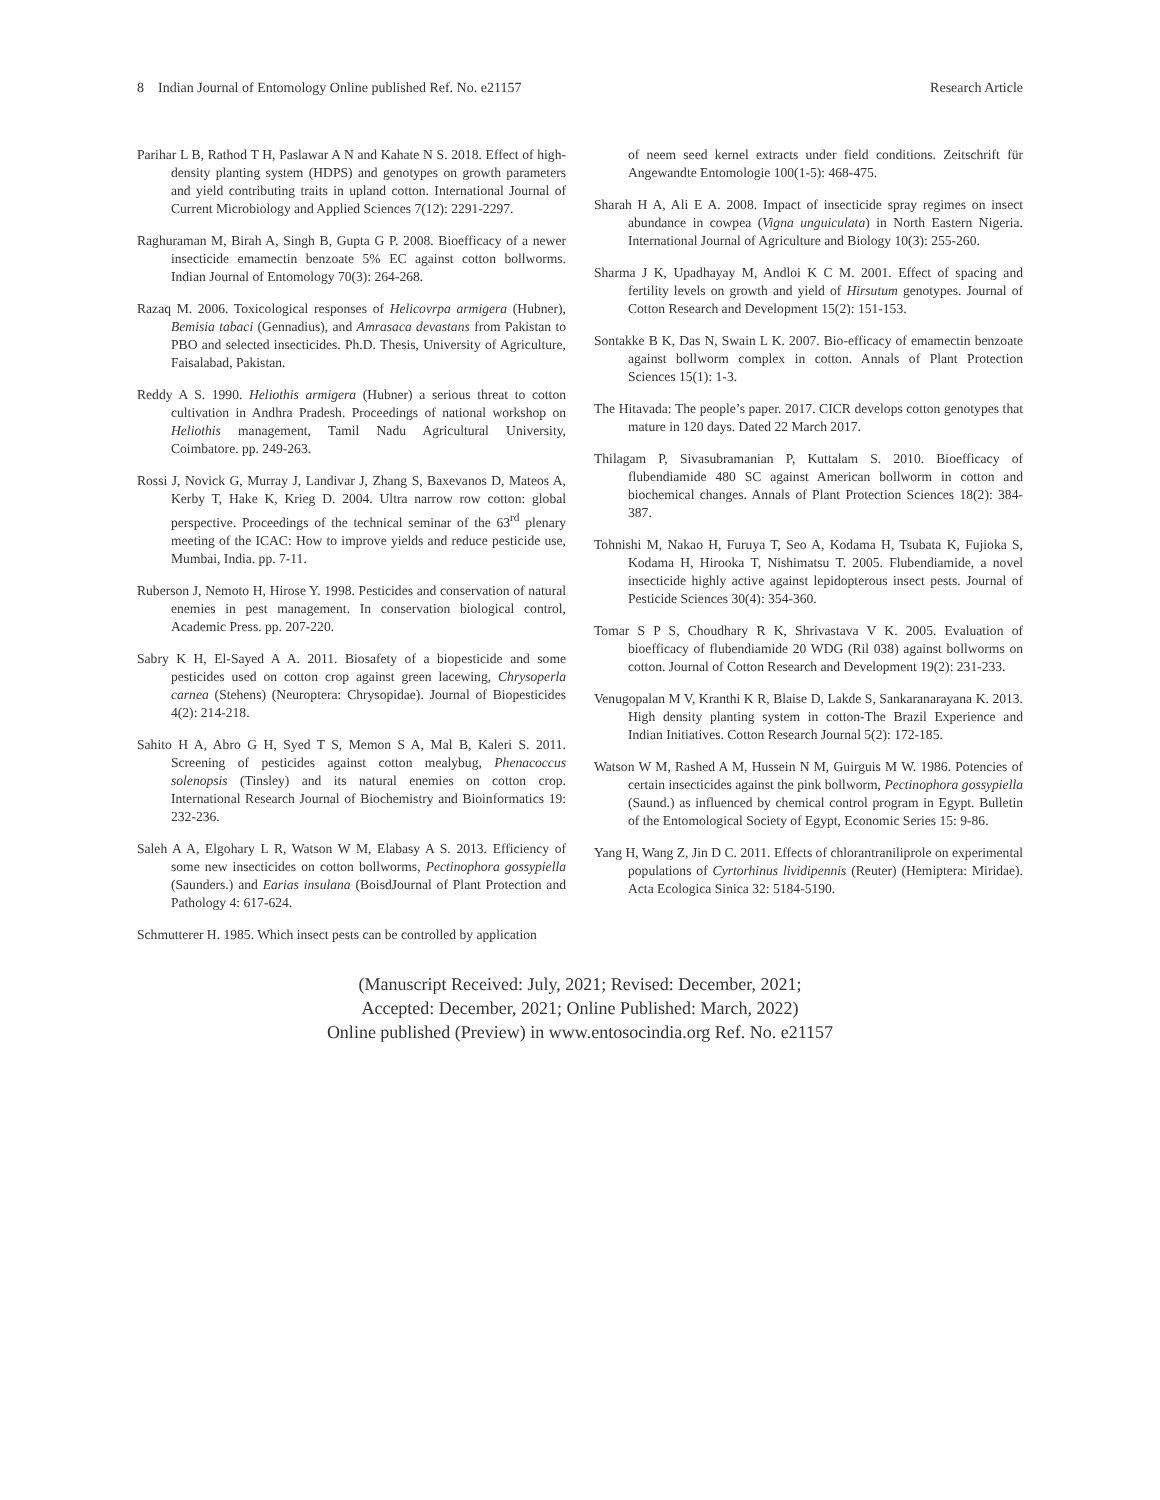8 Indian Journal of Entomology Online published Ref. No. e21157 Research Article
Parihar L B, Rathod T H, Paslawar A N and Kahate N S. 2018. Effect of high-density planting system (HDPS) and genotypes on growth parameters and yield contributing traits in upland cotton. International Journal of Current Microbiology and Applied Sciences 7(12): 2291-2297.
Raghuraman M, Birah A, Singh B, Gupta G P. 2008. Bioefficacy of a newer insecticide emamectin benzoate 5% EC against cotton bollworms. Indian Journal of Entomology 70(3): 264-268.
Razaq M. 2006. Toxicological responses of Helicovrpa armigera (Hubner), Bemisia tabaci (Gennadius), and Amrasaca devastans from Pakistan to PBO and selected insecticides. Ph.D. Thesis, University of Agriculture, Faisalabad, Pakistan.
Reddy A S. 1990. Heliothis armigera (Hubner) a serious threat to cotton cultivation in Andhra Pradesh. Proceedings of national workshop on Heliothis management, Tamil Nadu Agricultural University, Coimbatore. pp. 249-263.
Rossi J, Novick G, Murray J, Landivar J, Zhang S, Baxevanos D, Mateos A, Kerby T, Hake K, Krieg D. 2004. Ultra narrow row cotton: global perspective. Proceedings of the technical seminar of the 63<sup>rd</sup> plenary meeting of the ICAC: How to improve yields and reduce pesticide use, Mumbai, India. pp. 7-11.
Ruberson J, Nemoto H, Hirose Y. 1998. Pesticides and conservation of natural enemies in pest management. In conservation biological control, Academic Press. pp. 207-220.
Sabry K H, El-Sayed A A. 2011. Biosafety of a biopesticide and some pesticides used on cotton crop against green lacewing, Chrysoperla carnea (Stehens) (Neuroptera: Chrysopidae). Journal of Biopesticides 4(2): 214-218.
Sahito H A, Abro G H, Syed T S, Memon S A, Mal B, Kaleri S. 2011. Screening of pesticides against cotton mealybug, Phenacoccus solenopsis (Tinsley) and its natural enemies on cotton crop. International Research Journal of Biochemistry and Bioinformatics 19: 232-236.
Saleh A A, Elgohary L R, Watson W M, Elabasy A S. 2013. Efficiency of some new insecticides on cotton bollworms, Pectinophora gossypiella (Saunders.) and Earias insulana (BoisdJournal of Plant Protection and Pathology 4: 617-624.
Schmutterer H. 1985. Which insect pests can be controlled by application
of neem seed kernel extracts under field conditions. Zeitschrift für Angewandte Entomologie 100(1-5): 468-475.
Sharah H A, Ali E A. 2008. Impact of insecticide spray regimes on insect abundance in cowpea (Vigna unguiculata) in North Eastern Nigeria. International Journal of Agriculture and Biology 10(3): 255-260.
Sharma J K, Upadhayay M, Andloi K C M. 2001. Effect of spacing and fertility levels on growth and yield of Hirsutum genotypes. Journal of Cotton Research and Development 15(2): 151-153.
Sontakke B K, Das N, Swain L K. 2007. Bio-efficacy of emamectin benzoate against bollworm complex in cotton. Annals of Plant Protection Sciences 15(1): 1-3.
The Hitavada: The people’s paper. 2017. CICR develops cotton genotypes that mature in 120 days. Dated 22 March 2017.
Thilagam P, Sivasubramanian P, Kuttalam S. 2010. Bioefficacy of flubendiamide 480 SC against American bollworm in cotton and biochemical changes. Annals of Plant Protection Sciences 18(2): 384-387.
Tohnishi M, Nakao H, Furuya T, Seo A, Kodama H, Tsubata K, Fujioka S, Kodama H, Hirooka T, Nishimatsu T. 2005. Flubendiamide, a novel insecticide highly active against lepidopterous insect pests. Journal of Pesticide Sciences 30(4): 354-360.
Tomar S P S, Choudhary R K, Shrivastava V K. 2005. Evaluation of bioefficacy of flubendiamide 20 WDG (Ril 038) against bollworms on cotton. Journal of Cotton Research and Development 19(2): 231-233.
Venugopalan M V, Kranthi K R, Blaise D, Lakde S, Sankaranarayana K. 2013. High density planting system in cotton-The Brazil Experience and Indian Initiatives. Cotton Research Journal 5(2): 172-185.
Watson W M, Rashed A M, Hussein N M, Guirguis M W. 1986. Potencies of certain insecticides against the pink bollworm, Pectinophora gossypiella (Saund.) as influenced by chemical control program in Egypt. Bulletin of the Entomological Society of Egypt, Economic Series 15: 9-86.
Yang H, Wang Z, Jin D C. 2011. Effects of chlorantraniliprole on experimental populations of Cyrtorhinus lividipennis (Reuter) (Hemiptera: Miridae). Acta Ecologica Sinica 32: 5184-5190.
(Manuscript Received: July, 2021; Revised: December, 2021;
Accepted: December, 2021; Online Published: March, 2022)
Online published (Preview) in www.entosocindia.org Ref. No. e21157